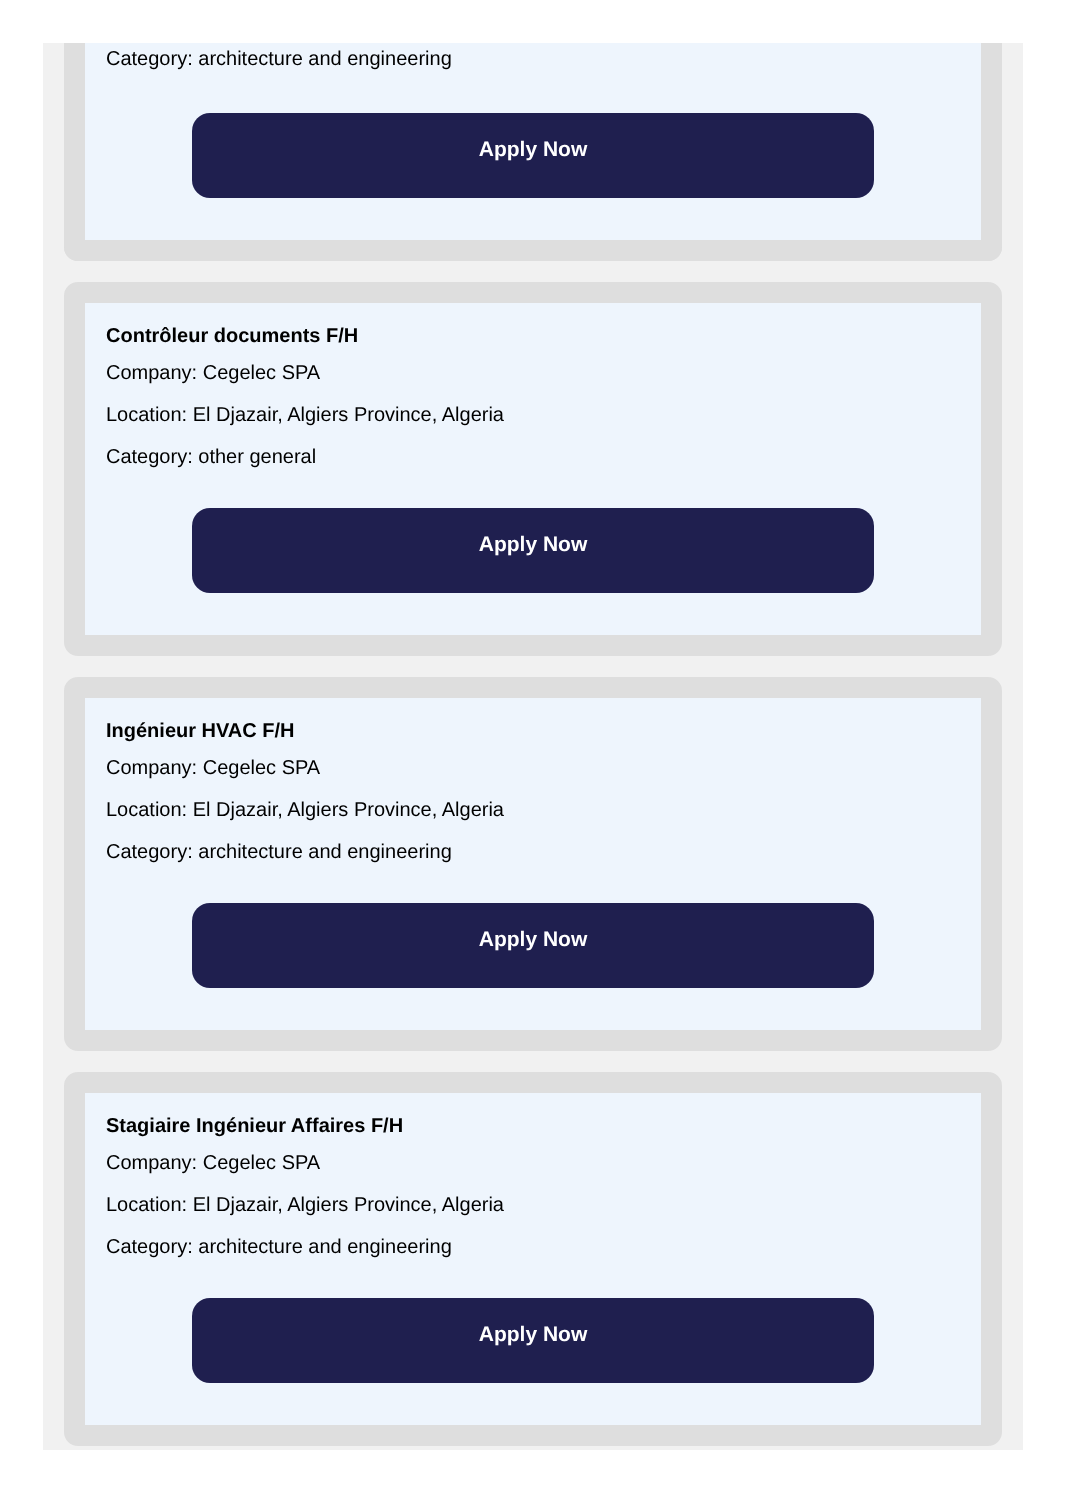Category: architecture and engineering
Apply Now
Contrôleur documents F/H
Company: Cegelec SPA
Location: El Djazair, Algiers Province, Algeria
Category: other general
Apply Now
Ingénieur HVAC F/H
Company: Cegelec SPA
Location: El Djazair, Algiers Province, Algeria
Category: architecture and engineering
Apply Now
Stagiaire Ingénieur Affaires F/H
Company: Cegelec SPA
Location: El Djazair, Algiers Province, Algeria
Category: architecture and engineering
Apply Now